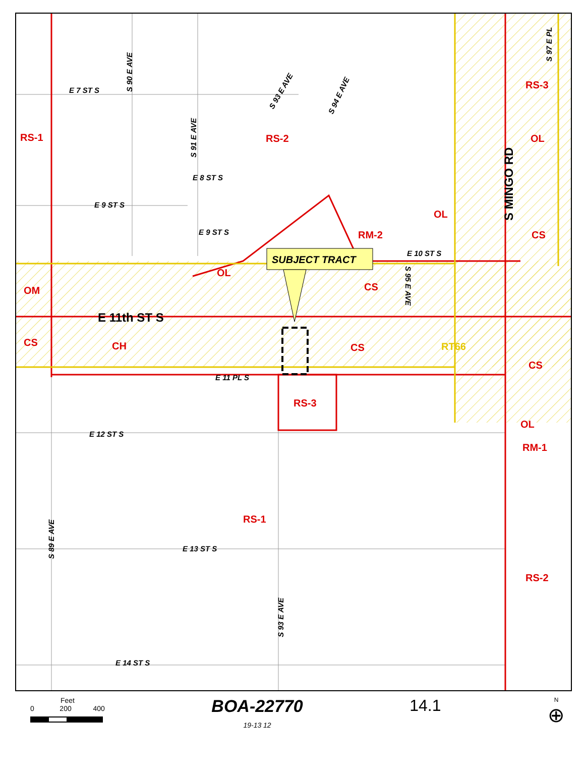RS-1
RS-2
RS-3
OL
OL
RM-2
CS
OL
OM
CS
E 11th ST S
CS
CH
CS
RT66
CS
RS-3
OL
RM-1
RS-1
RS-2
E 7 ST S
E 8 ST S
E 9 ST S
E 9 ST S
E 10 ST S
E 11 PL S
E 12 ST S
E 13 ST S
E 14 ST S
S 90 E AVE
S 91 E AVE
S 93 E AVE
S 94 E AVE
S 97 E PL
S 95 E AVE
S 89 E AVE
S 93 E AVE
S MINGO RD
SUBJECT TRACT
Feet
0 200 400
BOA-22770
19-13 12
14.1
N
⊕